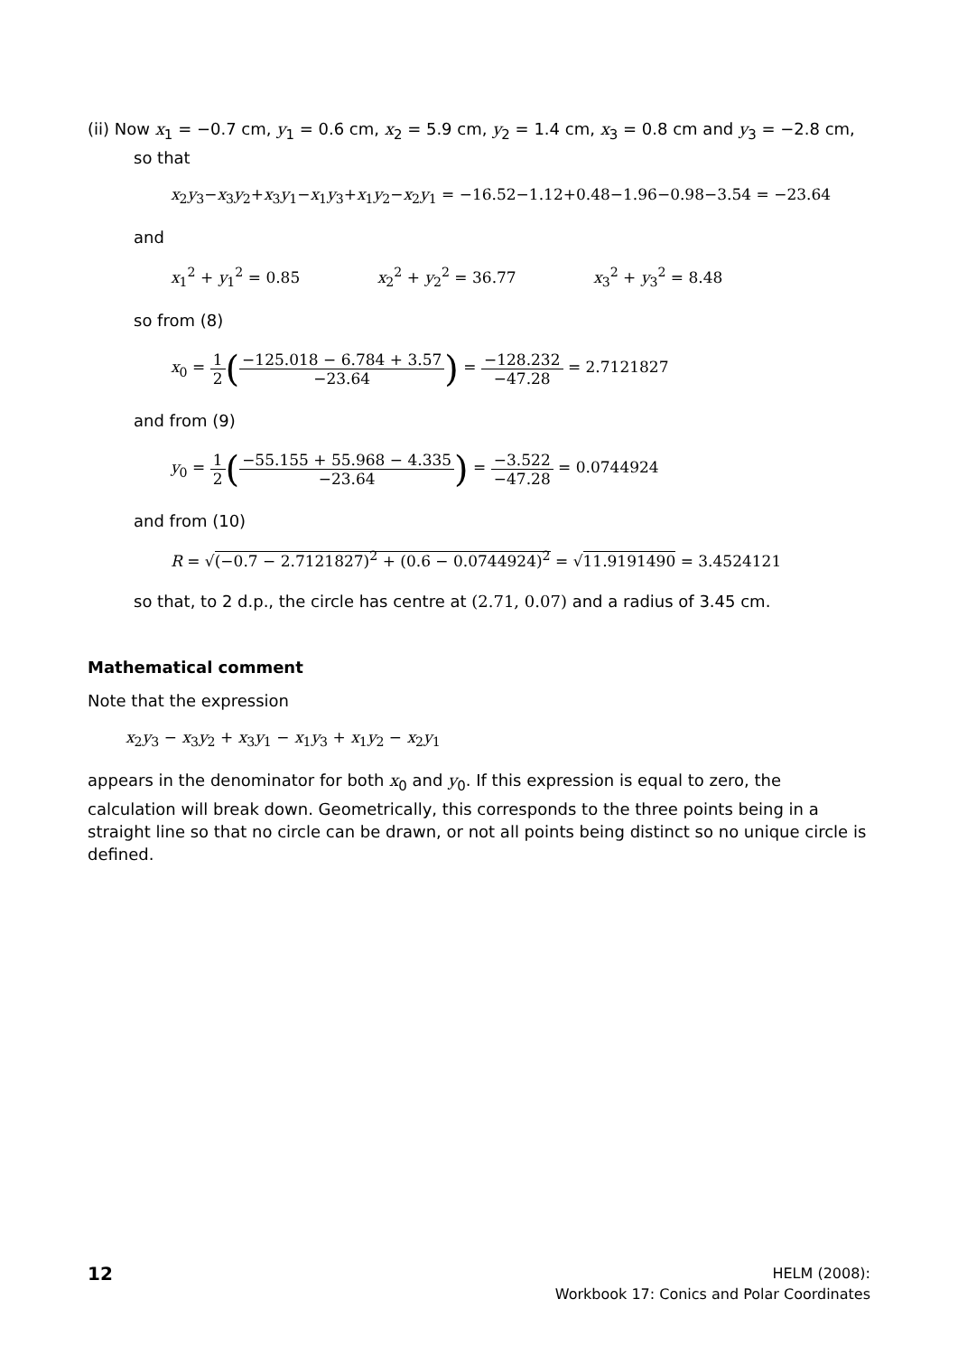(ii) Now x<sub>1</sub> = −0.7 cm, y<sub>1</sub> = 0.6 cm, x<sub>2</sub> = 5.9 cm, y<sub>2</sub> = 1.4 cm, x<sub>3</sub> = 0.8 cm and y<sub>3</sub> = −2.8 cm,
so that
x<sub>2</sub>y<sub>3</sub>−x<sub>3</sub>y<sub>2</sub>+x<sub>3</sub>y<sub>1</sub>−x<sub>1</sub>y<sub>3</sub>+x<sub>1</sub>y<sub>2</sub>−x<sub>2</sub>y<sub>1</sub> = −16.52−1.12+0.48−1.96−0.98−3.54 = −23.64
and
x<sub>1</sub><sup>2</sup> + y<sub>1</sub><sup>2</sup> = 0.85 x<sub>2</sub><sup>2</sup> + y<sub>2</sub><sup>2</sup> = 36.77 x<sub>3</sub><sup>2</sup> + y<sub>3</sub><sup>2</sup> = 8.48
so from (8)
x<sub>0</sub> = 1 2(−125.018 − 6.784 + 3.57 −23.64) = −128.232 −47.28 = 2.7121827
and from (9)
y<sub>0</sub> = 1 2(−55.155 + 55.968 − 4.335 −23.64) = −3.522 −47.28 = 0.0744924
and from (10)
R = √(−0.7 − 2.7121827)<sup>2</sup> + (0.6 − 0.0744924)<sup>2</sup> = √11.9191490 = 3.4524121
so that, to 2 d.p., the circle has centre at (2.71, 0.07) and a radius of 3.45 cm.
Mathematical comment
Note that the expression
x<sub>2</sub>y<sub>3</sub> − x<sub>3</sub>y<sub>2</sub> + x<sub>3</sub>y<sub>1</sub> − x<sub>1</sub>y<sub>3</sub> + x<sub>1</sub>y<sub>2</sub> − x<sub>2</sub>y<sub>1</sub>
appears in the denominator for both x<sub>0</sub> and y<sub>0</sub>. If this expression is equal to zero, the calculation will break down. Geometrically, this corresponds to the three points being in a straight line so that no circle can be drawn, or not all points being distinct so no unique circle is defined.
12
HELM (2008):
Workbook 17: Conics and Polar Coordinates